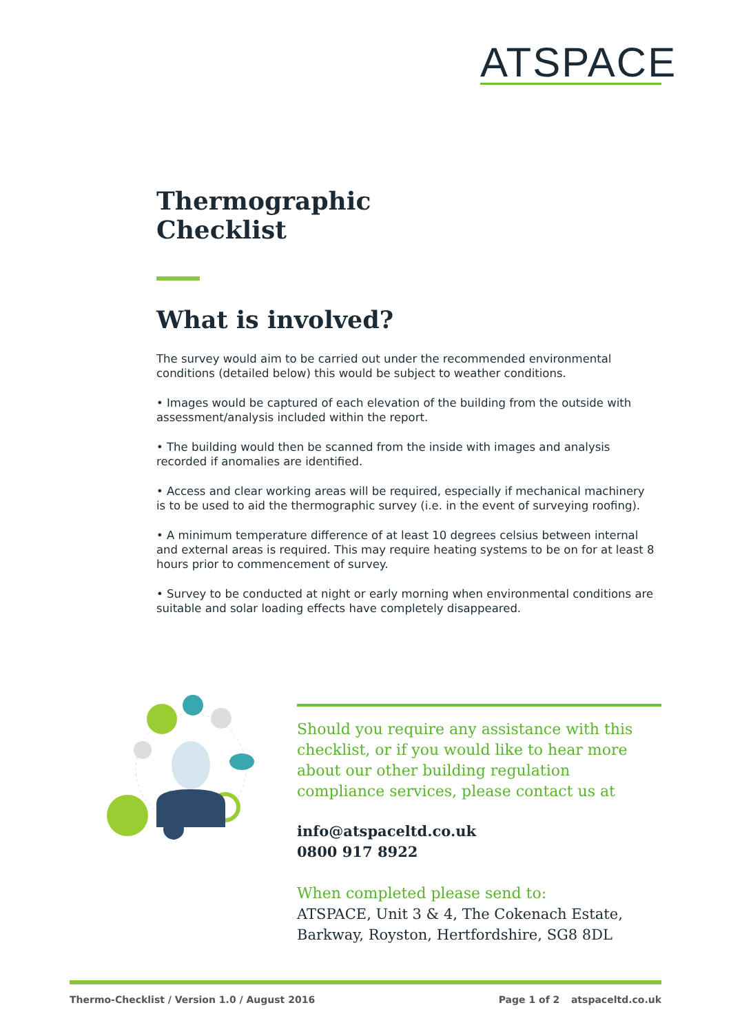ATSPACE
Thermographic
Checklist
What is involved?
The survey would aim to be carried out under the recommended environmental conditions (detailed below) this would be subject to weather conditions.
• Images would be captured of each elevation of the building from the outside with assessment/analysis included within the report.
• The building would then be scanned from the inside with images and analysis recorded if anomalies are identified.
• Access and clear working areas will be required, especially if mechanical machinery is to be used to aid the thermographic survey (i.e. in the event of surveying roofing).
• A minimum temperature difference of at least 10 degrees celsius between internal and external areas is required. This may require heating systems to be on for at least 8 hours prior to commencement of survey.
• Survey to be conducted at night or early morning when environmental conditions are suitable and solar loading effects have completely disappeared.
Should you require any assistance with this checklist, or if you would like to hear more about our other building regulation compliance services, please contact us at
info@atspaceltd.co.uk
0800 917 8922
When completed please send to:
ATSPACE, Unit 3 & 4, The Cokenach Estate,
Barkway, Royston, Hertfordshire, SG8 8DL
Thermo-Checklist / Version 1.0 / August 2016 Page 1 of 2 atspaceltd.co.uk